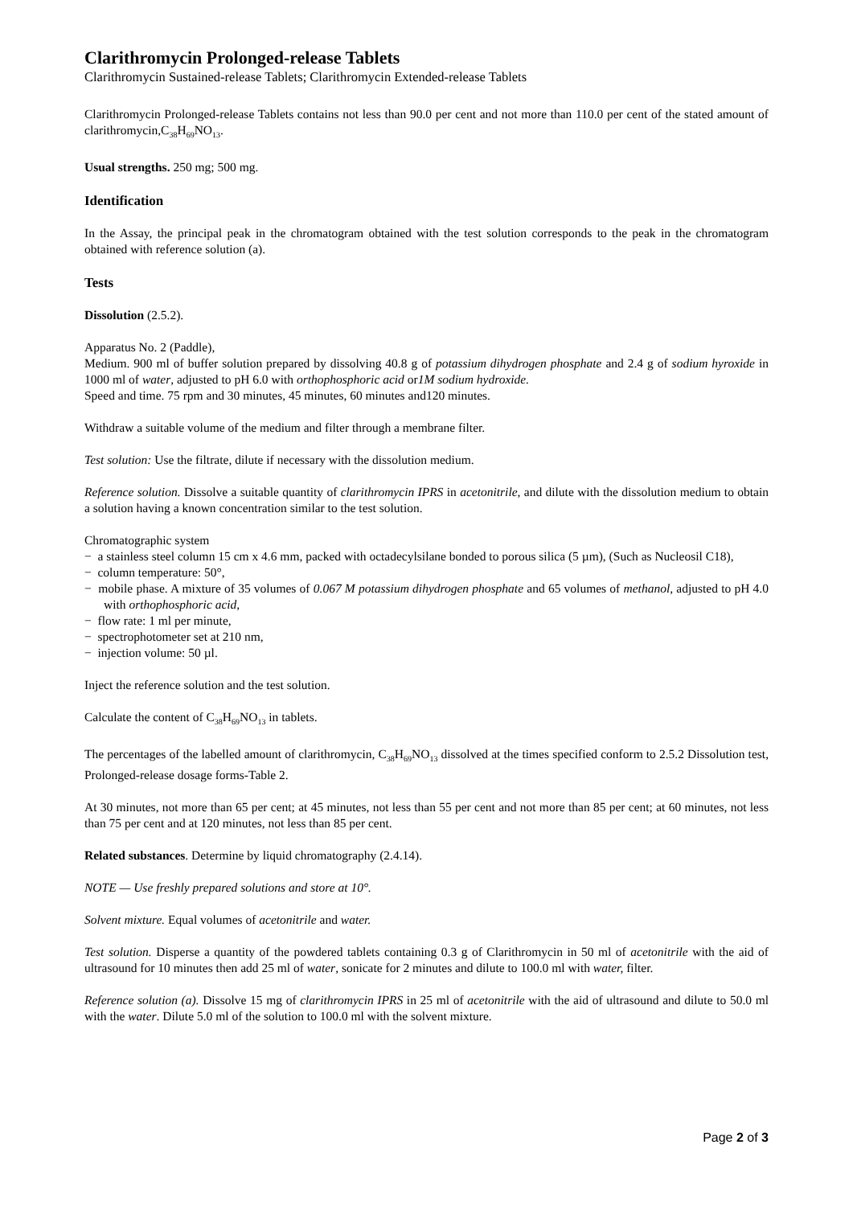Clarithromycin Prolonged-release Tablets
Clarithromycin Sustained-release Tablets; Clarithromycin Extended-release Tablets
Clarithromycin Prolonged-release Tablets contains not less than 90.0 per cent and not more than 110.0 per cent of the stated amount of clarithromycin,C<sub>38</sub>H<sub>69</sub>NO<sub>13</sub>.
Usual strengths. 250 mg; 500 mg.
Identification
In the Assay, the principal peak in the chromatogram obtained with the test solution corresponds to the peak in the chromatogram obtained with reference solution (a).
Tests
Dissolution (2.5.2).
Apparatus No. 2 (Paddle),
Medium. 900 ml of buffer solution prepared by dissolving 40.8 g of potassium dihydrogen phosphate and 2.4 g of sodium hyroxide in 1000 ml of water, adjusted to pH 6.0 with orthophosphoric acid or1M sodium hydroxide.
Speed and time. 75 rpm and 30 minutes, 45 minutes, 60 minutes and120 minutes.
Withdraw a suitable volume of the medium and filter through a membrane filter.
Test solution: Use the filtrate, dilute if necessary with the dissolution medium.
Reference solution. Dissolve a suitable quantity of clarithromycin IPRS in acetonitrile, and dilute with the dissolution medium to obtain a solution having a known concentration similar to the test solution.
Chromatographic system
− a stainless steel column 15 cm x 4.6 mm, packed with octadecylsilane bonded to porous silica (5 µm), (Such as Nucleosil C18),
− column temperature: 50°,
− mobile phase. A mixture of 35 volumes of 0.067 M potassium dihydrogen phosphate and 65 volumes of methanol, adjusted to pH 4.0 with orthophosphoric acid,
− flow rate: 1 ml per minute,
− spectrophotometer set at 210 nm,
− injection volume: 50 µl.
Inject the reference solution and the test solution.
Calculate the content of C<sub>38</sub>H<sub>69</sub>NO<sub>13</sub> in tablets.
The percentages of the labelled amount of clarithromycin, C<sub>38</sub>H<sub>69</sub>NO<sub>13</sub> dissolved at the times specified conform to 2.5.2 Dissolution test, Prolonged-release dosage forms-Table 2.
At 30 minutes, not more than 65 per cent; at 45 minutes, not less than 55 per cent and not more than 85 per cent; at 60 minutes, not less than 75 per cent and at 120 minutes, not less than 85 per cent.
Related substances. Determine by liquid chromatography (2.4.14).
NOTE — Use freshly prepared solutions and store at 10°.
Solvent mixture. Equal volumes of acetonitrile and water.
Test solution. Disperse a quantity of the powdered tablets containing 0.3 g of Clarithromycin in 50 ml of acetonitrile with the aid of ultrasound for 10 minutes then add 25 ml of water, sonicate for 2 minutes and dilute to 100.0 ml with water, filter.
Reference solution (a). Dissolve 15 mg of clarithromycin IPRS in 25 ml of acetonitrile with the aid of ultrasound and dilute to 50.0 ml with the water. Dilute 5.0 ml of the solution to 100.0 ml with the solvent mixture.
Page 2 of 3